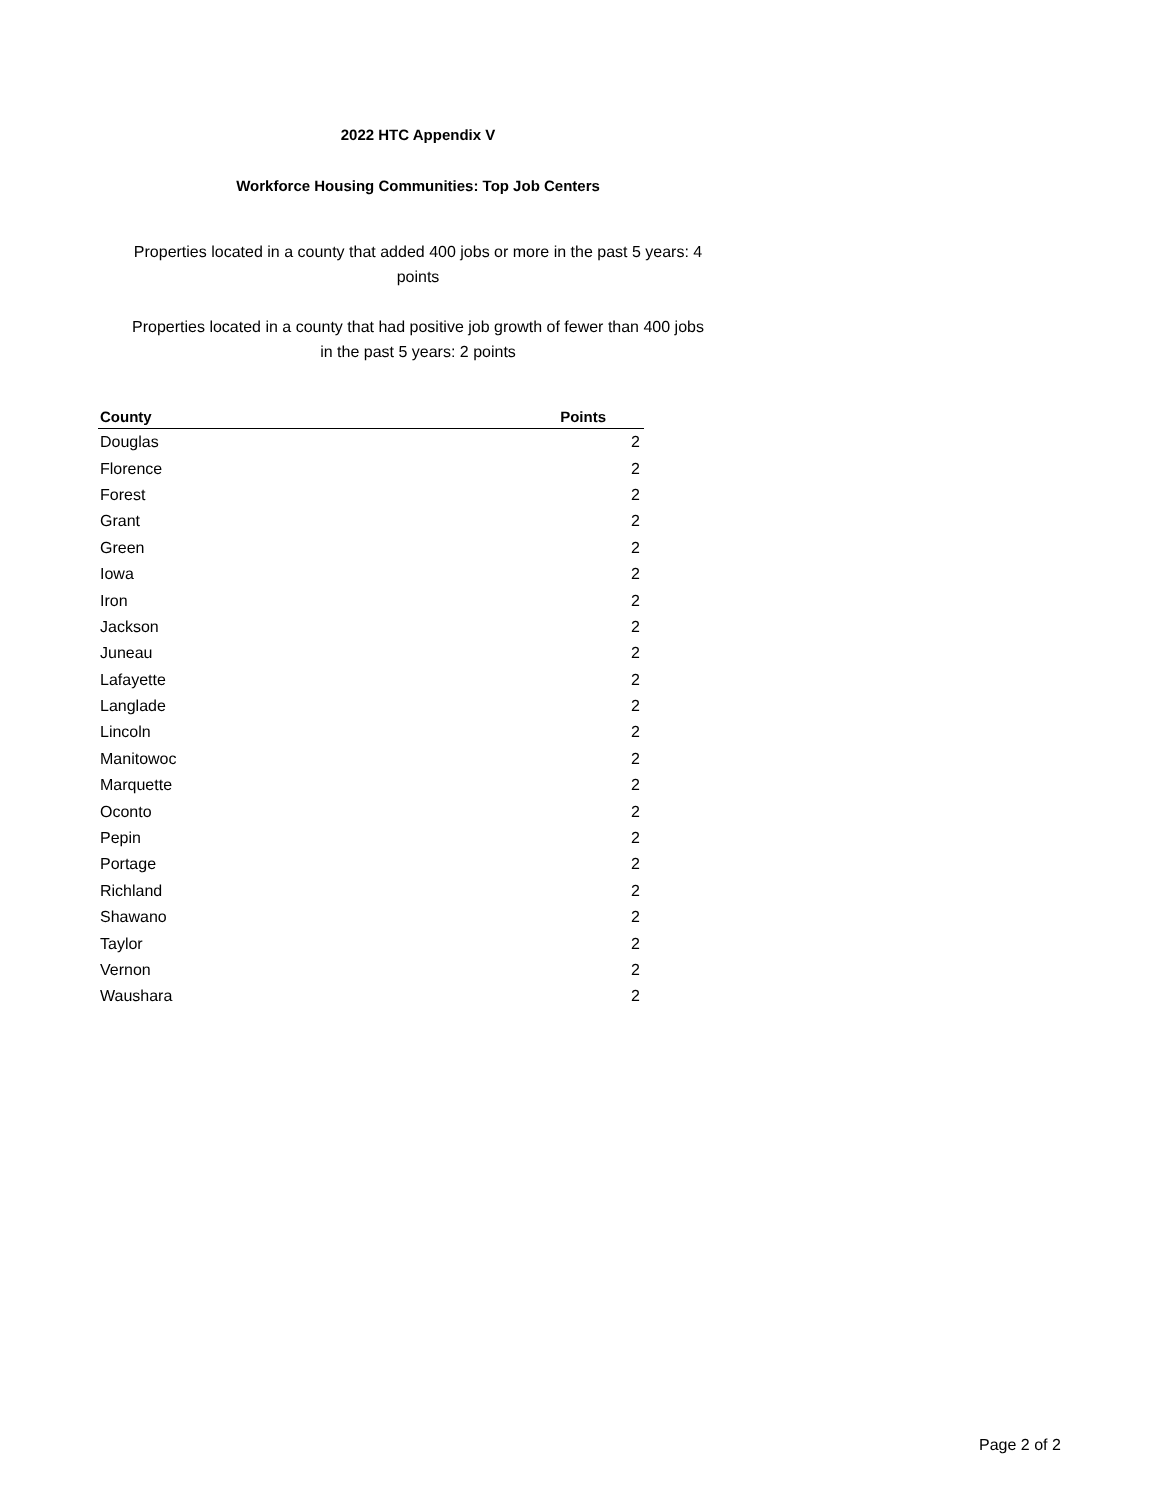2022 HTC Appendix V
Workforce Housing Communities: Top Job Centers
Properties located in a county that added 400 jobs or more in the past 5 years: 4
points
Properties located in a county that had positive job growth of fewer than 400 jobs
in the past 5 years: 2 points
| County | Points |
| --- | --- |
| Douglas | 2 |
| Florence | 2 |
| Forest | 2 |
| Grant | 2 |
| Green | 2 |
| Iowa | 2 |
| Iron | 2 |
| Jackson | 2 |
| Juneau | 2 |
| Lafayette | 2 |
| Langlade | 2 |
| Lincoln | 2 |
| Manitowoc | 2 |
| Marquette | 2 |
| Oconto | 2 |
| Pepin | 2 |
| Portage | 2 |
| Richland | 2 |
| Shawano | 2 |
| Taylor | 2 |
| Vernon | 2 |
| Waushara | 2 |
Page 2 of 2